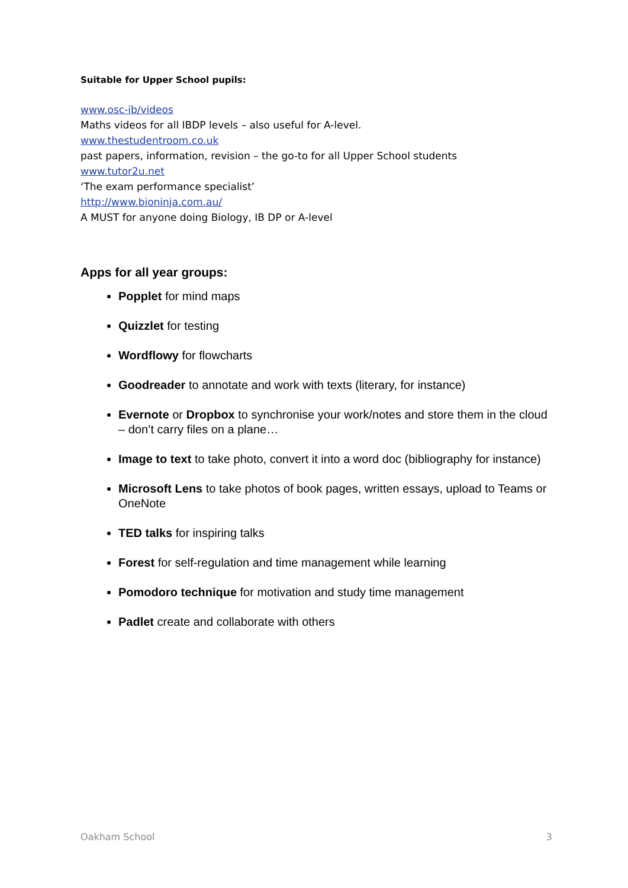Suitable for Upper School pupils:
www.osc-ib/videos
Maths videos for all IBDP levels – also useful for A-level.
www.thestudentroom.co.uk
past papers, information, revision – the go-to for all Upper School students
www.tutor2u.net
‘The exam performance specialist’
http://www.bioninja.com.au/
A MUST for anyone doing Biology, IB DP or A-level
Apps for all year groups:
Popplet for mind maps
Quizzlet for testing
Wordflowy for flowcharts
Goodreader to annotate and work with texts (literary, for instance)
Evernote or Dropbox to synchronise your work/notes and store them in the cloud – don’t carry files on a plane…
Image to text to take photo, convert it into a word doc (bibliography for instance)
Microsoft Lens to take photos of book pages, written essays, upload to Teams or OneNote
TED talks for inspiring talks
Forest for self-regulation and time management while learning
Pomodoro technique for motivation and study time management
Padlet create and collaborate with others
Oakham School 3